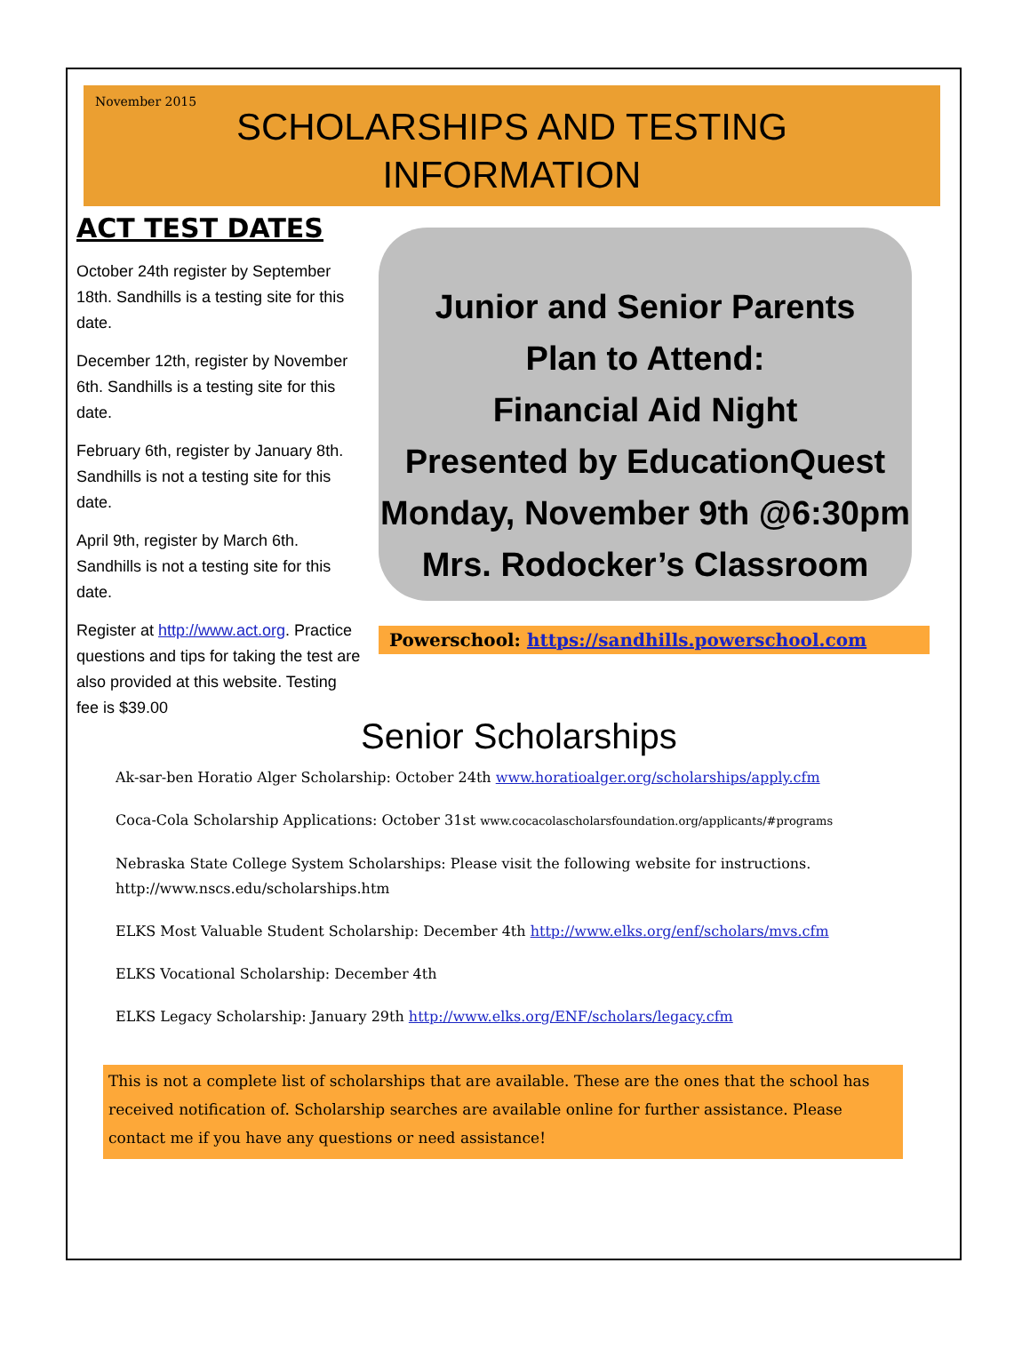November 2015
SCHOLARSHIPS AND TESTING
INFORMATION
ACT TEST DATES
October 24th register by September 18th. Sandhills is a testing site for this date.
December 12th, register by November 6th. Sandhills is a testing site for this date.
February 6th, register by January 8th. Sandhills is not a testing site for this date.
April 9th, register by March 6th. Sandhills is not a testing site for this date.
Register at http://www.act.org. Practice questions and tips for taking the test are also provided at this website. Testing fee is $39.00
Junior and Senior Parents
Plan to Attend:
Financial Aid Night
Presented by EducationQuest
Monday, November 9th @6:30pm
Mrs. Rodocker’s Classroom
Powerschool: https://sandhills.powerschool.com
Senior Scholarships
Ak-sar-ben Horatio Alger Scholarship: October 24th www.horatioalger.org/scholarships/apply.cfm
Coca-Cola Scholarship Applications: October 31st www.cocacolascholarsfoundation.org/applicants/#programs
Nebraska State College System Scholarships: Please visit the following website for instructions. http://www.nscs.edu/scholarships.htm
ELKS Most Valuable Student Scholarship: December 4th http://www.elks.org/enf/scholars/mvs.cfm
ELKS Vocational Scholarship: December 4th
ELKS Legacy Scholarship: January 29th http://www.elks.org/ENF/scholars/legacy.cfm
This is not a complete list of scholarships that are available. These are the ones that the school has received notification of. Scholarship searches are available online for further assistance. Please contact me if you have any questions or need assistance!